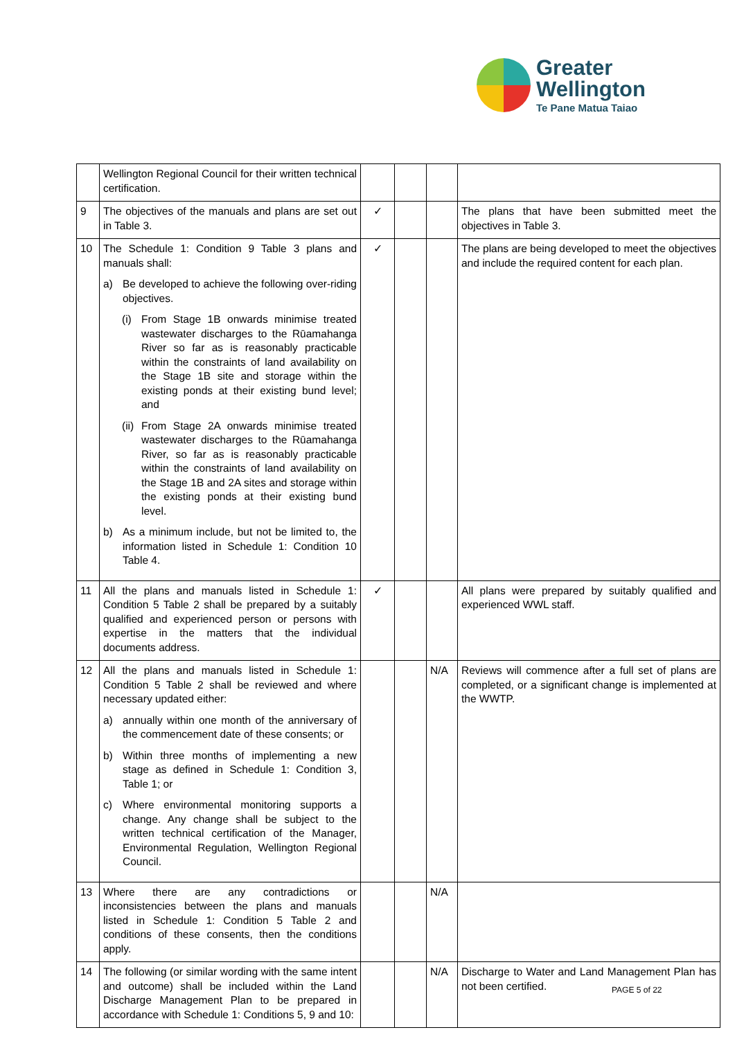Greater
Wellington
Te Pane Matua Taiao
| | Wellington Regional Council for their written technical certification. | | | | |
| 9 | The objectives of the manuals and plans are set out in Table 3. | ✓ | | | The plans that have been submitted meet the objectives in Table 3. |
| 10 | The Schedule 1: Condition 9 Table 3 plans and manuals shall: a) Be developed to achieve the following over-riding objectives. (i) From Stage 1B onwards minimise treated wastewater discharges to the Rūamahanga River so far as is reasonably practicable within the constraints of land availability on the Stage 1B site and storage within the existing ponds at their existing bund level; and (ii) From Stage 2A onwards minimise treated wastewater discharges to the Rūamahanga River, so far as is reasonably practicable within the constraints of land availability on the Stage 1B and 2A sites and storage within the existing ponds at their existing bund level. b) As a minimum include, but not be limited to, the information listed in Schedule 1: Condition 10 Table 4. | ✓ | | | The plans are being developed to meet the objectives and include the required content for each plan. |
| 11 | All the plans and manuals listed in Schedule 1: Condition 5 Table 2 shall be prepared by a suitably qualified and experienced person or persons with expertise in the matters that the individual documents address. | ✓ | | | All plans were prepared by suitably qualified and experienced WWL staff. |
| 12 | All the plans and manuals listed in Schedule 1: Condition 5 Table 2 shall be reviewed and where necessary updated either: a) annually within one month of the anniversary of the commencement date of these consents; or b) Within three months of implementing a new stage as defined in Schedule 1: Condition 3, Table 1; or c) Where environmental monitoring supports a change. Any change shall be subject to the written technical certification of the Manager, Environmental Regulation, Wellington Regional Council. | | | N/A | Reviews will commence after a full set of plans are completed, or a significant change is implemented at the WWTP. |
| 13 | Where there are any contradictions or inconsistencies between the plans and manuals listed in Schedule 1: Condition 5 Table 2 and conditions of these consents, then the conditions apply. | | | N/A | |
| 14 | The following (or similar wording with the same intent and outcome) shall be included within the Land Discharge Management Plan to be prepared in accordance with Schedule 1: Conditions 5, 9 and 10: | | | N/A | Discharge to Water and Land Management Plan has not been certified. |
PAGE 5 of 22